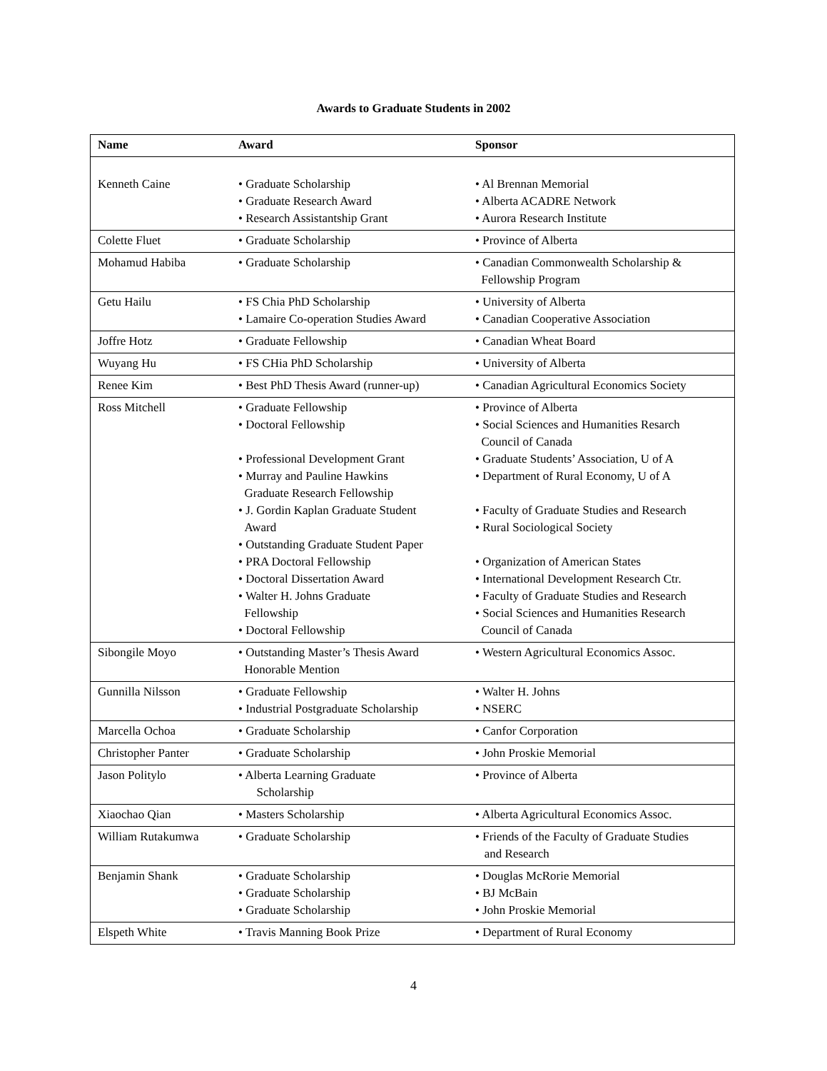Awards to Graduate Students in 2002
| Name | Award | Sponsor |
| --- | --- | --- |
| Kenneth Caine | • Graduate Scholarship • Graduate Research Award • Research Assistantship Grant | • Al Brennan Memorial • Alberta ACADRE Network • Aurora Research Institute |
| Colette Fluet | • Graduate Scholarship | • Province of Alberta |
| Mohamud Habiba | • Graduate Scholarship | • Canadian Commonwealth Scholarship & Fellowship Program |
| Getu Hailu | • FS Chia PhD Scholarship • Lamaire Co-operation Studies Award | • University of Alberta • Canadian Cooperative Association |
| Joffre Hotz | • Graduate Fellowship | • Canadian Wheat Board |
| Wuyang Hu | • FS CHia PhD Scholarship | • University of Alberta |
| Renee Kim | • Best PhD Thesis Award (runner-up) | • Canadian Agricultural Economics Society |
| Ross Mitchell | • Graduate Fellowship • Doctoral Fellowship • Professional Development Grant • Murray and Pauline Hawkins Graduate Research Fellowship • J. Gordin Kaplan Graduate Student Award • Outstanding Graduate Student Paper • PRA Doctoral Fellowship • Doctoral Dissertation Award • Walter H. Johns Graduate Fellowship • Doctoral Fellowship | • Province of Alberta • Social Sciences and Humanities Resarch Council of Canada • Graduate Students’ Association, U of A • Department of Rural Economy, U of A • Faculty of Graduate Studies and Research • Rural Sociological Society • Organization of American States • International Development Research Ctr. • Faculty of Graduate Studies and Research • Social Sciences and Humanities Research Council of Canada |
| Sibongile Moyo | • Outstanding Master’s Thesis Award Honorable Mention | • Western Agricultural Economics Assoc. |
| Gunnilla Nilsson | • Graduate Fellowship • Industrial Postgraduate Scholarship | • Walter H. Johns • NSERC |
| Marcella Ochoa | • Graduate Scholarship | • Canfor Corporation |
| Christopher Panter | • Graduate Scholarship | • John Proskie Memorial |
| Jason Politylo | • Alberta Learning Graduate Scholarship | • Province of Alberta |
| Xiaochao Qian | • Masters Scholarship | • Alberta Agricultural Economics Assoc. |
| William Rutakumwa | • Graduate Scholarship | • Friends of the Faculty of Graduate Studies and Research |
| Benjamin Shank | • Graduate Scholarship • Graduate Scholarship • Graduate Scholarship | • Douglas McRorie Memorial • BJ McBain • John Proskie Memorial |
| Elspeth White | • Travis Manning Book Prize | • Department of Rural Economy |
4